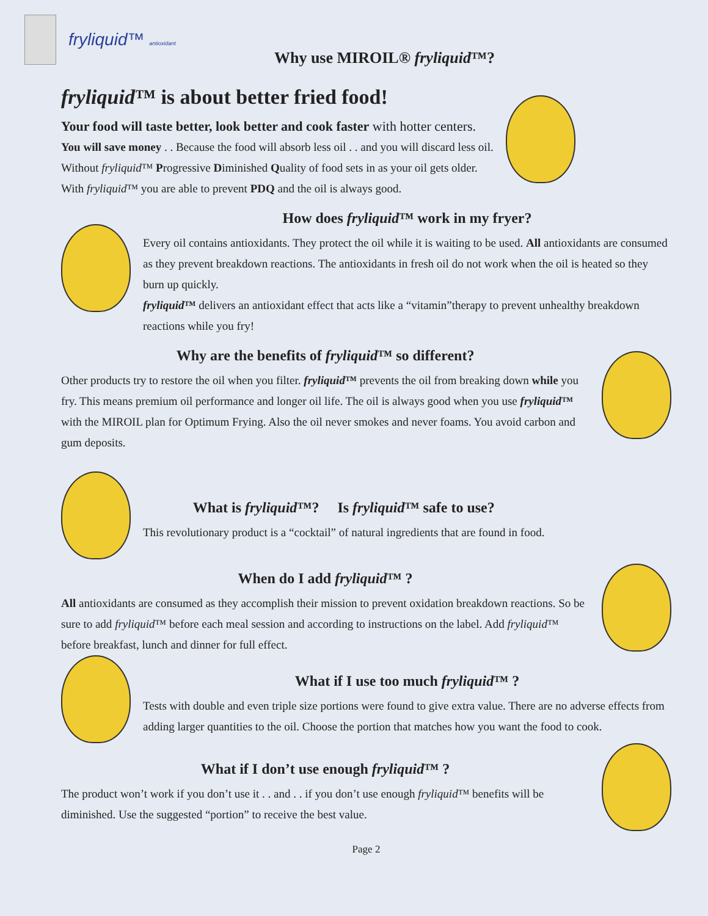fryliquid™ antioxidant
Why use MIROIL® fryliquid™?
fryliquid™ is about better fried food!
Your food will taste better, look better and cook faster with hotter centers.
You will save money . . Because the food will absorb less oil . . and you will discard less oil.
Without fryliquid™ Progressive Diminished Quality of food sets in as your oil gets older.
With fryliquid™ you are able to prevent PDQ and the oil is always good.
How does fryliquid™ work in my fryer?
Every oil contains antioxidants. They protect the oil while it is waiting to be used. All antioxidants are consumed as they prevent breakdown reactions. The antioxidants in fresh oil do not work when the oil is heated so they burn up quickly.
fryliquid™ delivers an antioxidant effect that acts like a “vitamin”therapy to prevent unhealthy breakdown reactions while you fry!
Why are the benefits of fryliquid™ so different?
Other products try to restore the oil when you filter. fryliquid™ prevents the oil from breaking down while you fry. This means premium oil performance and longer oil life. The oil is always good when you use fryliquid™ with the MIROIL plan for Optimum Frying. Also the oil never smokes and never foams. You avoid carbon and gum deposits.
What is fryliquid™? Is fryliquid™ safe to use?
This revolutionary product is a “cocktail” of natural ingredients that are found in food.
When do I add fryliquid™ ?
All antioxidants are consumed as they accomplish their mission to prevent oxidation breakdown reactions. So be sure to add fryliquid™ before each meal session and according to instructions on the label. Add fryliquid™ before breakfast, lunch and dinner for full effect.
What if I use too much fryliquid™ ?
Tests with double and even triple size portions were found to give extra value. There are no adverse effects from adding larger quantities to the oil. Choose the portion that matches how you want the food to cook.
What if I don’t use enough fryliquid™ ?
The product won’t work if you don’t use it . . and . . if you don’t use enough fryliquid™ benefits will be diminished. Use the suggested “portion” to receive the best value.
Page 2